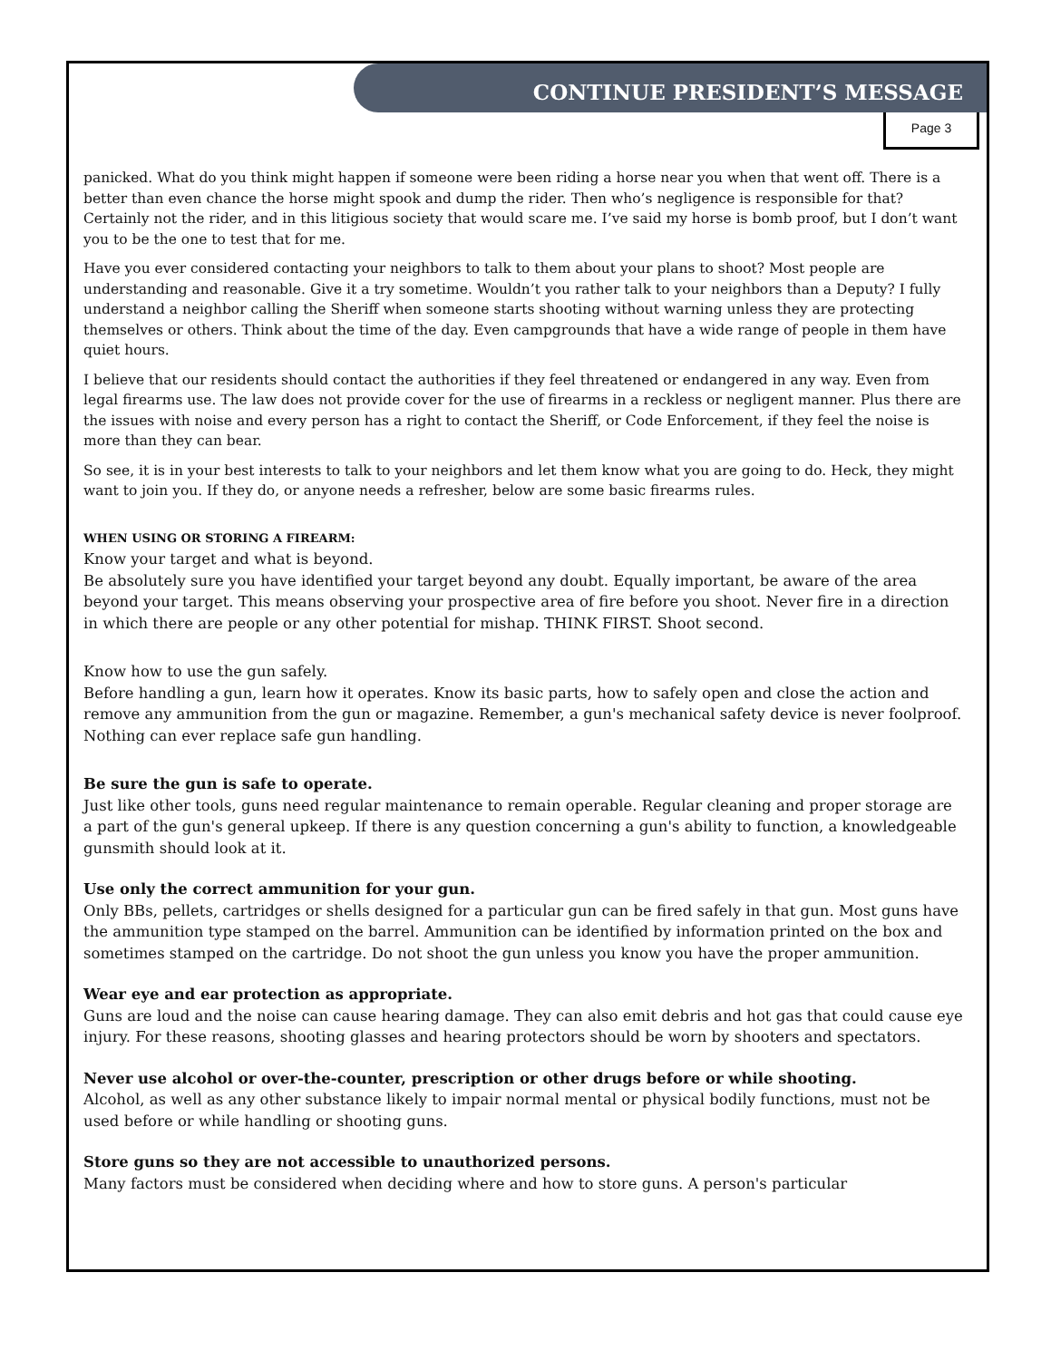CONTINUE PRESIDENT’S MESSAGE
Page 3
panicked. What do you think might happen if someone were been riding a horse near you when that went off. There is a better than even chance the horse might spook and dump the rider. Then who’s negligence is responsible for that? Certainly not the rider, and in this litigious society that would scare me. I’ve said my horse is bomb proof, but I don’t want you to be the one to test that for me.
Have you ever considered contacting your neighbors to talk to them about your plans to shoot? Most people are understanding and reasonable. Give it a try sometime. Wouldn’t you rather talk to your neighbors than a Deputy? I fully understand a neighbor calling the Sheriff when someone starts shooting without warning unless they are protecting themselves or others. Think about the time of the day. Even campgrounds that have a wide range of people in them have quiet hours.
I believe that our residents should contact the authorities if they feel threatened or endangered in any way. Even from legal firearms use. The law does not provide cover for the use of firearms in a reckless or negligent manner. Plus there are the issues with noise and every person has a right to contact the Sheriff, or Code Enforcement, if they feel the noise is more than they can bear.
So see, it is in your best interests to talk to your neighbors and let them know what you are going to do. Heck, they might want to join you. If they do, or anyone needs a refresher, below are some basic firearms rules.
WHEN USING OR STORING A FIREARM:
Know your target and what is beyond.
Be absolutely sure you have identified your target beyond any doubt. Equally important, be aware of the area beyond your target. This means observing your prospective area of fire before you shoot. Never fire in a direction in which there are people or any other potential for mishap. THINK FIRST. Shoot second.
Know how to use the gun safely.
Before handling a gun, learn how it operates. Know its basic parts, how to safely open and close the action and remove any ammunition from the gun or magazine. Remember, a gun's mechanical safety device is never foolproof. Nothing can ever replace safe gun handling.
Be sure the gun is safe to operate.
Just like other tools, guns need regular maintenance to remain operable. Regular cleaning and proper storage are a part of the gun's general upkeep. If there is any question concerning a gun's ability to function, a knowledgeable gunsmith should look at it.
Use only the correct ammunition for your gun.
Only BBs, pellets, cartridges or shells designed for a particular gun can be fired safely in that gun. Most guns have the ammunition type stamped on the barrel. Ammunition can be identified by information printed on the box and sometimes stamped on the cartridge. Do not shoot the gun unless you know you have the proper ammunition.
Wear eye and ear protection as appropriate.
Guns are loud and the noise can cause hearing damage. They can also emit debris and hot gas that could cause eye injury. For these reasons, shooting glasses and hearing protectors should be worn by shooters and spectators.
Never use alcohol or over-the-counter, prescription or other drugs before or while shooting.
Alcohol, as well as any other substance likely to impair normal mental or physical bodily functions, must not be used before or while handling or shooting guns.
Store guns so they are not accessible to unauthorized persons.
Many factors must be considered when deciding where and how to store guns. A person's particular